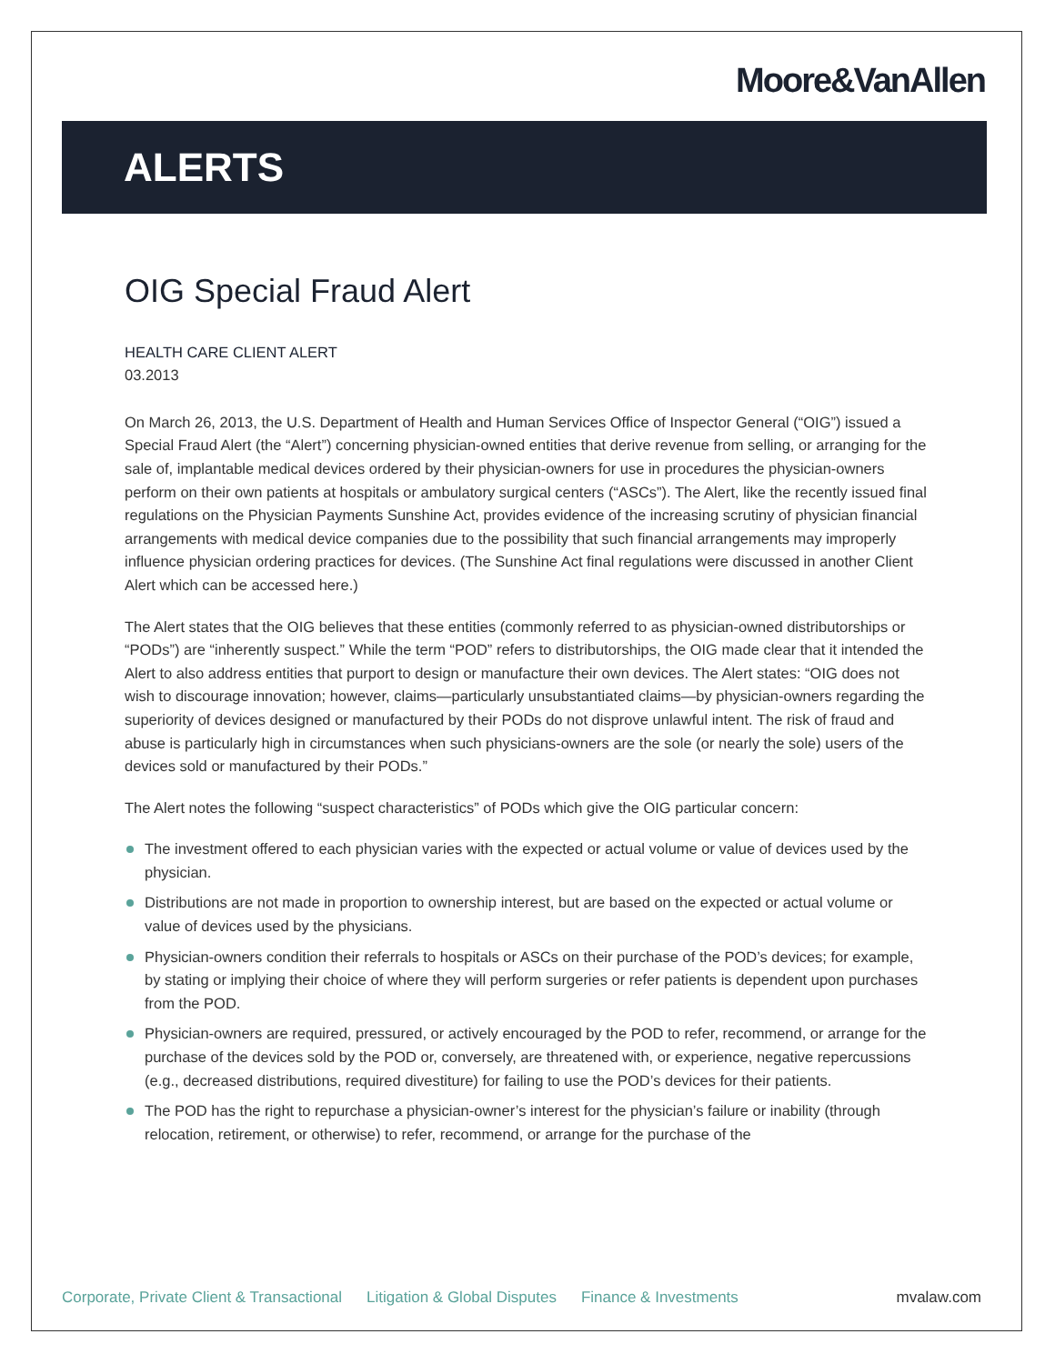Moore&VanAllen
ALERTS
OIG Special Fraud Alert
HEALTH CARE CLIENT ALERT
03.2013
On March 26, 2013, the U.S. Department of Health and Human Services Office of Inspector General (“OIG”) issued a Special Fraud Alert (the “Alert”) concerning physician-owned entities that derive revenue from selling, or arranging for the sale of, implantable medical devices ordered by their physician-owners for use in procedures the physician-owners perform on their own patients at hospitals or ambulatory surgical centers (“ASCs”). The Alert, like the recently issued final regulations on the Physician Payments Sunshine Act, provides evidence of the increasing scrutiny of physician financial arrangements with medical device companies due to the possibility that such financial arrangements may improperly influence physician ordering practices for devices. (The Sunshine Act final regulations were discussed in another Client Alert which can be accessed here.)
The Alert states that the OIG believes that these entities (commonly referred to as physician-owned distributorships or “PODs”) are “inherently suspect.” While the term “POD” refers to distributorships, the OIG made clear that it intended the Alert to also address entities that purport to design or manufacture their own devices. The Alert states: “OIG does not wish to discourage innovation; however, claims—particularly unsubstantiated claims—by physician-owners regarding the superiority of devices designed or manufactured by their PODs do not disprove unlawful intent. The risk of fraud and abuse is particularly high in circumstances when such physicians-owners are the sole (or nearly the sole) users of the devices sold or manufactured by their PODs.”
The Alert notes the following “suspect characteristics” of PODs which give the OIG particular concern:
The investment offered to each physician varies with the expected or actual volume or value of devices used by the physician.
Distributions are not made in proportion to ownership interest, but are based on the expected or actual volume or value of devices used by the physicians.
Physician-owners condition their referrals to hospitals or ASCs on their purchase of the POD’s devices; for example, by stating or implying their choice of where they will perform surgeries or refer patients is dependent upon purchases from the POD.
Physician-owners are required, pressured, or actively encouraged by the POD to refer, recommend, or arrange for the purchase of the devices sold by the POD or, conversely, are threatened with, or experience, negative repercussions (e.g., decreased distributions, required divestiture) for failing to use the POD’s devices for their patients.
The POD has the right to repurchase a physician-owner’s interest for the physician’s failure or inability (through relocation, retirement, or otherwise) to refer, recommend, or arrange for the purchase of the
Corporate, Private Client & Transactional Litigation & Global Disputes Finance & Investments mvalaw.com